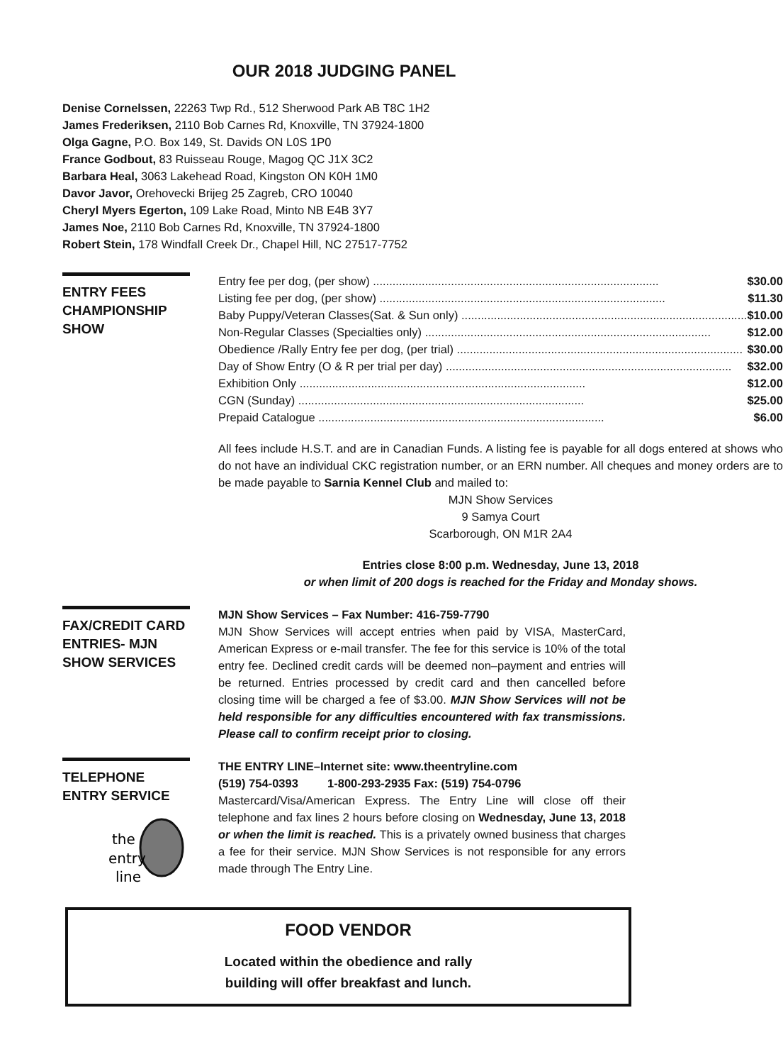OUR 2018 JUDGING PANEL
Denise Cornelssen, 22263 Twp Rd., 512 Sherwood Park AB T8C 1H2
James Frederiksen, 2110 Bob Carnes Rd, Knoxville, TN 37924-1800
Olga Gagne, P.O. Box 149, St. Davids ON L0S 1P0
France Godbout, 83 Ruisseau Rouge, Magog QC J1X 3C2
Barbara Heal, 3063 Lakehead Road, Kingston ON K0H 1M0
Davor Javor, Orehovecki Brijeg 25 Zagreb, CRO 10040
Cheryl Myers Egerton, 109 Lake Road, Minto NB E4B 3Y7
James Noe, 2110 Bob Carnes Rd, Knoxville, TN 37924-1800
Robert Stein, 178 Windfall Creek Dr., Chapel Hill, NC 27517-7752
ENTRY FEES CHAMPIONSHIP SHOW
Entry fee per dog, (per show) $30.00
Listing fee per dog, (per show) $11.30
Baby Puppy/Veteran Classes(Sat. & Sun only) $10.00
Non-Regular Classes (Specialties only) $12.00
Obedience /Rally Entry fee per dog, (per trial) $30.00
Day of Show Entry (O & R per trial per day) $32.00
Exhibition Only $12.00
CGN (Sunday) $25.00
Prepaid Catalogue $6.00
All fees include H.S.T. and are in Canadian Funds. A listing fee is payable for all dogs entered at shows who do not have an individual CKC registration number, or an ERN number. All cheques and money orders are to be made payable to Sarnia Kennel Club and mailed to:
MJN Show Services
9 Samya Court
Scarborough, ON M1R 2A4
Entries close 8:00 p.m. Wednesday, June 13, 2018
or when limit of 200 dogs is reached for the Friday and Monday shows.
FAX/CREDIT CARD ENTRIES- MJN SHOW SERVICES
MJN Show Services – Fax Number: 416-759-7790
MJN Show Services will accept entries when paid by VISA, MasterCard, American Express or e-mail transfer. The fee for this service is 10% of the total entry fee. Declined credit cards will be deemed non–payment and entries will be returned. Entries processed by credit card and then cancelled before closing time will be charged a fee of $3.00. MJN Show Services will not be held responsible for any difficulties encountered with fax transmissions. Please call to confirm receipt prior to closing.
TELEPHONE ENTRY SERVICE
the
entry
line
THE ENTRY LINE–Internet site: www.theentryline.com
(519) 754-0393 1-800-293-2935 Fax: (519) 754-0796
Mastercard/Visa/American Express. The Entry Line will close off their telephone and fax lines 2 hours before closing on Wednesday, June 13, 2018 or when the limit is reached. This is a privately owned business that charges a fee for their service. MJN Show Services is not responsible for any errors made through The Entry Line.
FOOD VENDOR
Located within the obedience and rally
building will offer breakfast and lunch.